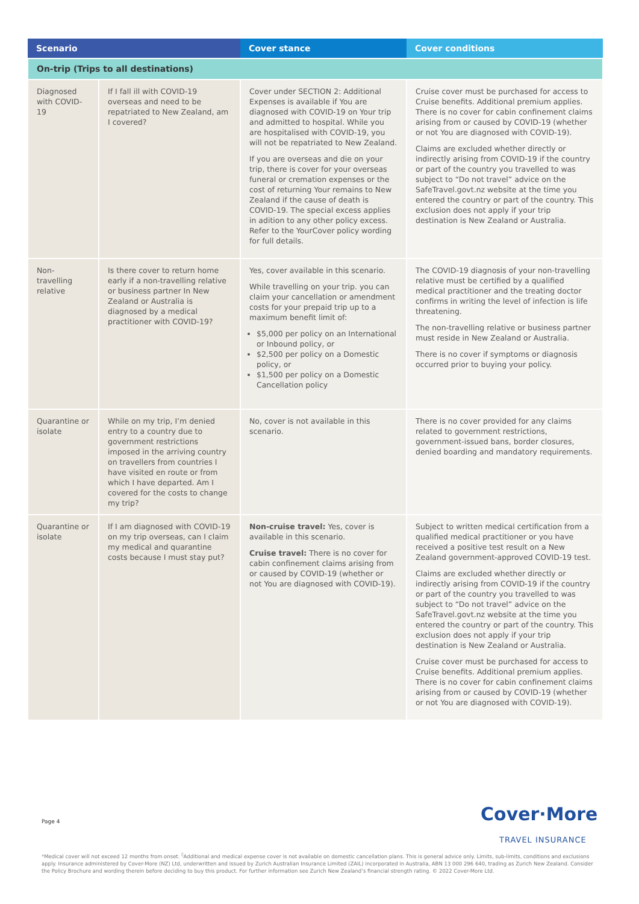| Scenario | | Cover stance | Cover conditions |
| --- | --- | --- | --- |
| On-trip (Trips to all destinations) | | | |
| Diagnosed with COVID-19 | If I fall ill with COVID-19 overseas and need to be repatriated to New Zealand, am I covered? | Cover under SECTION 2: Additional Expenses is available if You are diagnosed with COVID-19 on Your trip and admitted to hospital. While you are hospitalised with COVID-19, you will not be repatriated to New Zealand. If you are overseas and die on your trip, there is cover for your overseas funeral or cremation expenses or the cost of returning Your remains to New Zealand if the cause of death is COVID-19. The special excess applies in adition to any other policy excess. Refer to the YourCover policy wording for full details. | Cruise cover must be purchased for access to Cruise benefits. Additional premium applies. There is no cover for cabin confinement claims arising from or caused by COVID-19 (whether or not You are diagnosed with COVID-19). Claims are excluded whether directly or indirectly arising from COVID-19 if the country or part of the country you travelled to was subject to “Do not travel” advice on the SafeTravel.govt.nz website at the time you entered the country or part of the country. This exclusion does not apply if your trip destination is New Zealand or Australia. |
| Non-travelling relative | Is there cover to return home early if a non-travelling relative or business partner In New Zealand or Australia is diagnosed by a medical practitioner with COVID-19? | Yes, cover available in this scenario. While travelling on your trip. you can claim your cancellation or amendment costs for your prepaid trip up to a maximum benefit limit of: $5,000 per policy on an International or Inbound policy, or $2,500 per policy on a Domestic policy, or $1,500 per policy on a Domestic Cancellation policy | The COVID-19 diagnosis of your non-travelling relative must be certified by a qualified medical practitioner and the treating doctor confirms in writing the level of infection is life threatening. The non-travelling relative or business partner must reside in New Zealand or Australia. There is no cover if symptoms or diagnosis occurred prior to buying your policy. |
| Quarantine or isolate | While on my trip, I’m denied entry to a country due to government restrictions imposed in the arriving country on travellers from countries I have visited en route or from which I have departed. Am I covered for the costs to change my trip? | No, cover is not available in this scenario. | There is no cover provided for any claims related to government restrictions, government-issued bans, border closures, denied boarding and mandatory requirements. |
| Quarantine or isolate | If I am diagnosed with COVID-19 on my trip overseas, can I claim my medical and quarantine costs because I must stay put? | Non-cruise travel: Yes, cover is available in this scenario. Cruise travel: There is no cover for cabin confinement claims arising from or caused by COVID-19 (whether or not You are diagnosed with COVID-19). | Subject to written medical certification from a qualified medical practitioner or you have received a positive test result on a New Zealand government-approved COVID-19 test. Claims are excluded whether directly or indirectly arising from COVID-19 if the country or part of the country you travelled to was subject to “Do not travel” advice on the SafeTravel.govt.nz website at the time you entered the country or part of the country. This exclusion does not apply if your trip destination is New Zealand or Australia. Cruise cover must be purchased for access to Cruise benefits. Additional premium applies. There is no cover for cabin confinement claims arising from or caused by COVID-19 (whether or not You are diagnosed with COVID-19). |
Page 4 Cover·More
TRAVEL INSURANCE
*Medical cover will not exceed 12 months from onset. <sup>◊</sup>Additional and medical expense cover is not available on domestic cancellation plans. This is general advice only. Limits, sub-limits, conditions and exclusions apply. Insurance administered by Cover-More (NZ) Ltd, underwritten and issued by Zurich Australian Insurance Limited (ZAIL) incorporated in Australia, ABN 13 000 296 640, trading as Zurich New Zealand. Consider the Policy Brochure and wording therein before deciding to buy this product. For further information see Zurich New Zealand’s financial strength rating. © 2022 Cover-More Ltd.